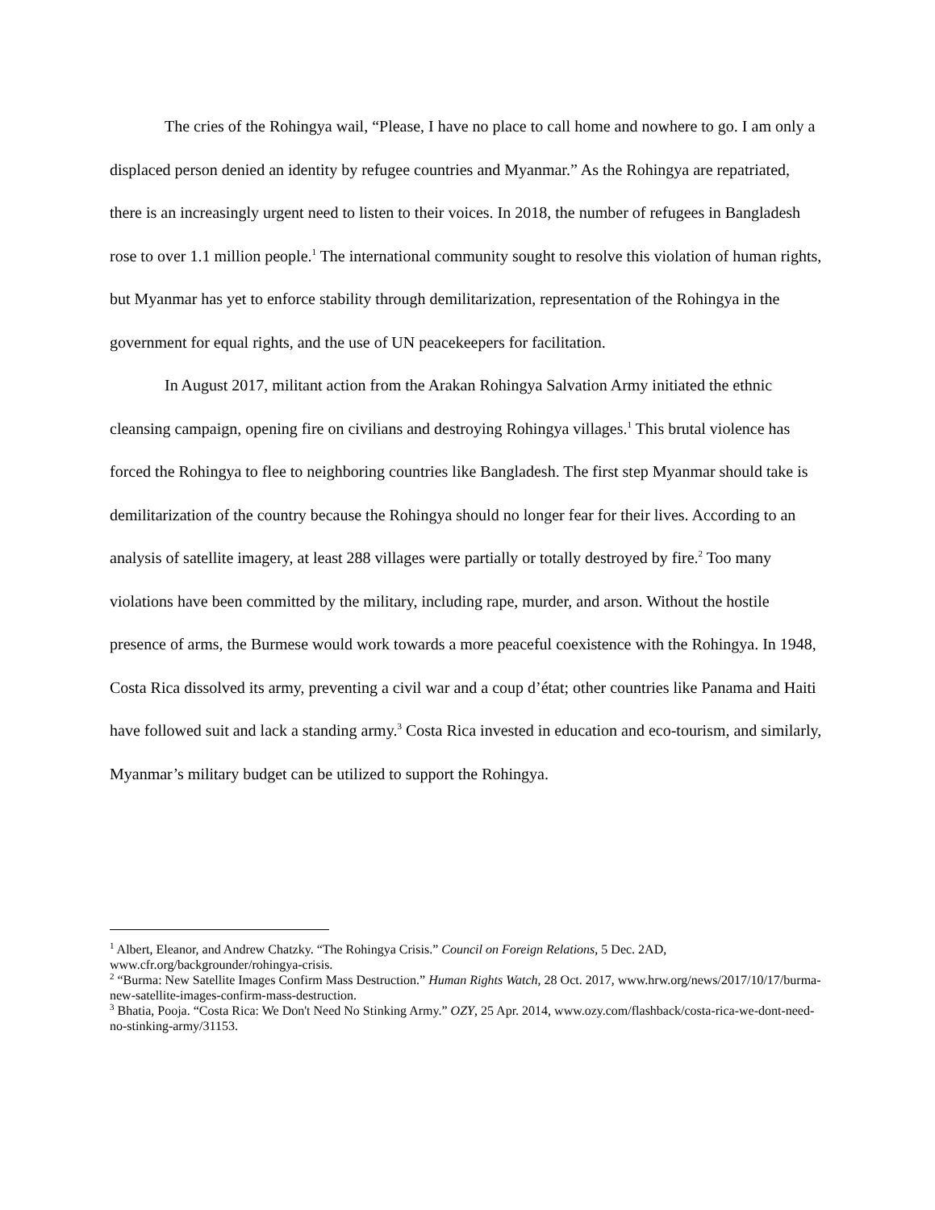The cries of the Rohingya wail, “Please, I have no place to call home and nowhere to go. I am only a displaced person denied an identity by refugee countries and Myanmar.” As the Rohingya are repatriated, there is an increasingly urgent need to listen to their voices. In 2018, the number of refugees in Bangladesh rose to over 1.1 million people.<sup>1</sup> The international community sought to resolve this violation of human rights, but Myanmar has yet to enforce stability through demilitarization, representation of the Rohingya in the government for equal rights, and the use of UN peacekeepers for facilitation.
In August 2017, militant action from the Arakan Rohingya Salvation Army initiated the ethnic cleansing campaign, opening fire on civilians and destroying Rohingya villages.<sup>1</sup> This brutal violence has forced the Rohingya to flee to neighboring countries like Bangladesh. The first step Myanmar should take is demilitarization of the country because the Rohingya should no longer fear for their lives. According to an analysis of satellite imagery, at least 288 villages were partially or totally destroyed by fire.<sup>2</sup> Too many violations have been committed by the military, including rape, murder, and arson. Without the hostile presence of arms, the Burmese would work towards a more peaceful coexistence with the Rohingya. In 1948, Costa Rica dissolved its army, preventing a civil war and a coup d’état; other countries like Panama and Haiti have followed suit and lack a standing army.<sup>3</sup> Costa Rica invested in education and eco-tourism, and similarly, Myanmar’s military budget can be utilized to support the Rohingya.
<sup>1</sup> Albert, Eleanor, and Andrew Chatzky. “The Rohingya Crisis.” Council on Foreign Relations, 5 Dec. 2AD, www.cfr.org/backgrounder/rohingya-crisis.
<sup>2</sup> “Burma: New Satellite Images Confirm Mass Destruction.” Human Rights Watch, 28 Oct. 2017, www.hrw.org/news/2017/10/17/burma-new-satellite-images-confirm-mass-destruction.
<sup>3</sup> Bhatia, Pooja. “Costa Rica: We Don't Need No Stinking Army.” OZY, 25 Apr. 2014, www.ozy.com/flashback/costa-rica-we-dont-need-no-stinking-army/31153.